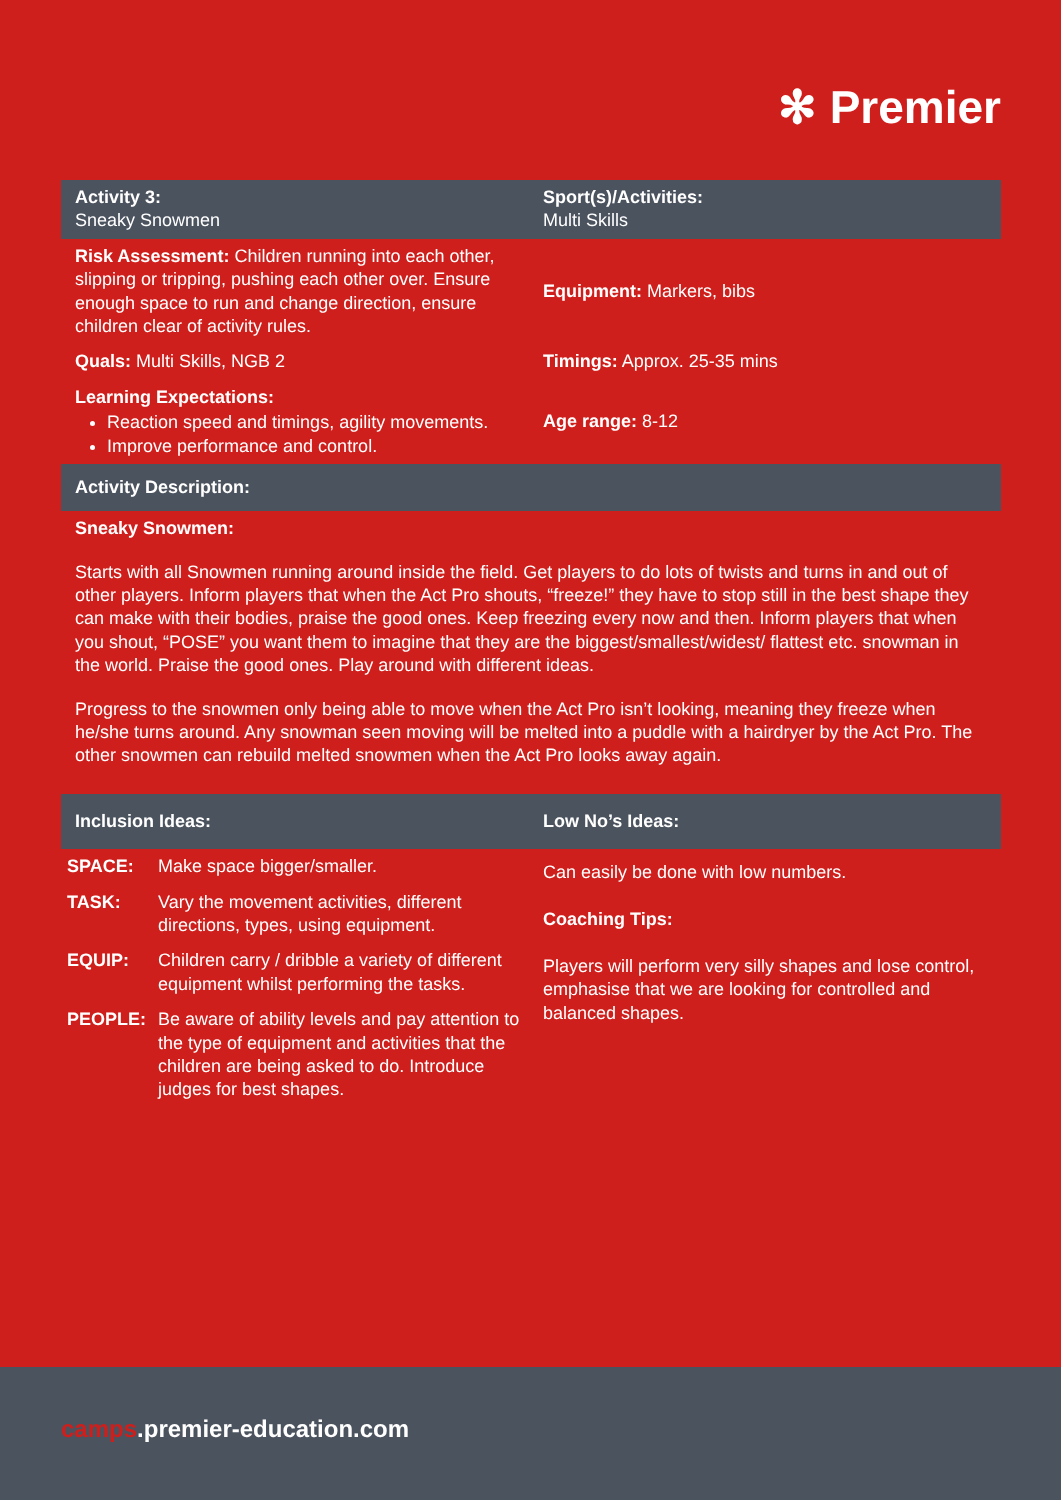✻ Premier
| Activity 3: Sneaky Snowmen | Sport(s)/Activities: Multi Skills |
| --- | --- |
| Risk Assessment: Children running into each other, slipping or tripping, pushing each other over. Ensure enough space to run and change direction, ensure children clear of activity rules. | Equipment: Markers, bibs |
| Quals: Multi Skills, NGB 2 | Timings: Approx. 25-35 mins |
| Learning Expectations: Reaction speed and timings, agility movements. Improve performance and control. | Age range: 8-12 |
| Activity Description: | |
Sneaky Snowmen:
Starts with all Snowmen running around inside the field. Get players to do lots of twists and turns in and out of other players. Inform players that when the Act Pro shouts, “freeze!” they have to stop still in the best shape they can make with their bodies, praise the good ones. Keep freezing every now and then. Inform players that when you shout, “POSE” you want them to imagine that they are the biggest/smallest/widest/ flattest etc. snowman in the world. Praise the good ones. Play around with different ideas.
Progress to the snowmen only being able to move when the Act Pro isn’t looking, meaning they freeze when he/she turns around. Any snowman seen moving will be melted into a puddle with a hairdryer by the Act Pro. The other snowmen can rebuild melted snowmen when the Act Pro looks away again.
| Inclusion Ideas: | Low No’s Ideas: |
| --- | --- |
| / SPACE: / Make space bigger/smaller. / / TASK: / Vary the movement activities, different directions, types, using equipment. / / EQUIP: / Children carry / dribble a variety of different equipment whilst performing the tasks. / / PEOPLE: / Be aware of ability levels and pay attention to the type of equipment and activities that the children are being asked to do. Introduce judges for best shapes. / | Can easily be done with low numbers. Coaching Tips: Players will perform very silly shapes and lose control, emphasise that we are looking for controlled and balanced shapes. |
camps.premier-education.com